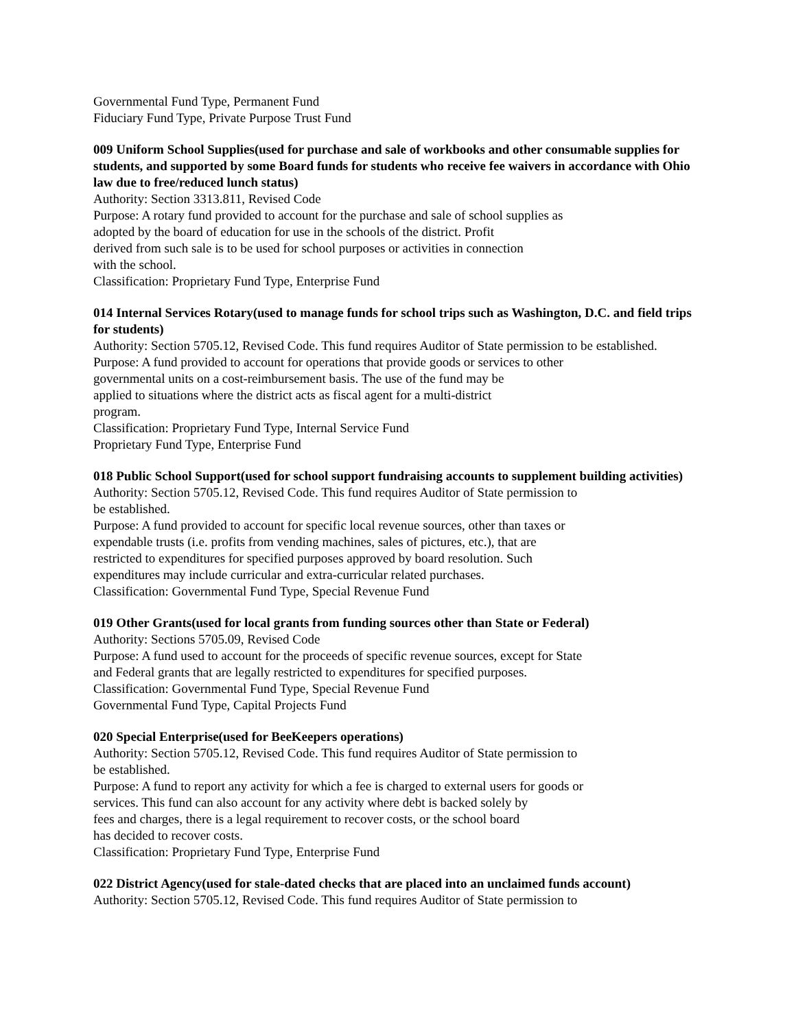Governmental Fund Type, Permanent Fund
Fiduciary Fund Type, Private Purpose Trust Fund
009 Uniform School Supplies(used for purchase and sale of workbooks and other consumable supplies for students, and supported by some Board funds for students who receive fee waivers in accordance with Ohio law due to free/reduced lunch status)
Authority: Section 3313.811, Revised Code
Purpose: A rotary fund provided to account for the purchase and sale of school supplies as
adopted by the board of education for use in the schools of the district. Profit
derived from such sale is to be used for school purposes or activities in connection
with the school.
Classification: Proprietary Fund Type, Enterprise Fund
014 Internal Services Rotary(used to manage funds for school trips such as Washington, D.C. and field trips for students)
Authority: Section 5705.12, Revised Code. This fund requires Auditor of State permission to be established.
Purpose: A fund provided to account for operations that provide goods or services to other
governmental units on a cost-reimbursement basis. The use of the fund may be
applied to situations where the district acts as fiscal agent for a multi-district
program.
Classification: Proprietary Fund Type, Internal Service Fund
Proprietary Fund Type, Enterprise Fund
018 Public School Support(used for school support fundraising accounts to supplement building activities)
Authority: Section 5705.12, Revised Code. This fund requires Auditor of State permission to
be established.
Purpose: A fund provided to account for specific local revenue sources, other than taxes or
expendable trusts (i.e. profits from vending machines, sales of pictures, etc.), that are
restricted to expenditures for specified purposes approved by board resolution. Such
expenditures may include curricular and extra-curricular related purchases.
Classification: Governmental Fund Type, Special Revenue Fund
019 Other Grants(used for local grants from funding sources other than State or Federal)
Authority: Sections 5705.09, Revised Code
Purpose: A fund used to account for the proceeds of specific revenue sources, except for State
and Federal grants that are legally restricted to expenditures for specified purposes.
Classification: Governmental Fund Type, Special Revenue Fund
Governmental Fund Type, Capital Projects Fund
020 Special Enterprise(used for BeeKeepers operations)
Authority: Section 5705.12, Revised Code. This fund requires Auditor of State permission to
be established.
Purpose: A fund to report any activity for which a fee is charged to external users for goods or
services. This fund can also account for any activity where debt is backed solely by
fees and charges, there is a legal requirement to recover costs, or the school board
has decided to recover costs.
Classification: Proprietary Fund Type, Enterprise Fund
022 District Agency(used for stale-dated checks that are placed into an unclaimed funds account)
Authority: Section 5705.12, Revised Code. This fund requires Auditor of State permission to